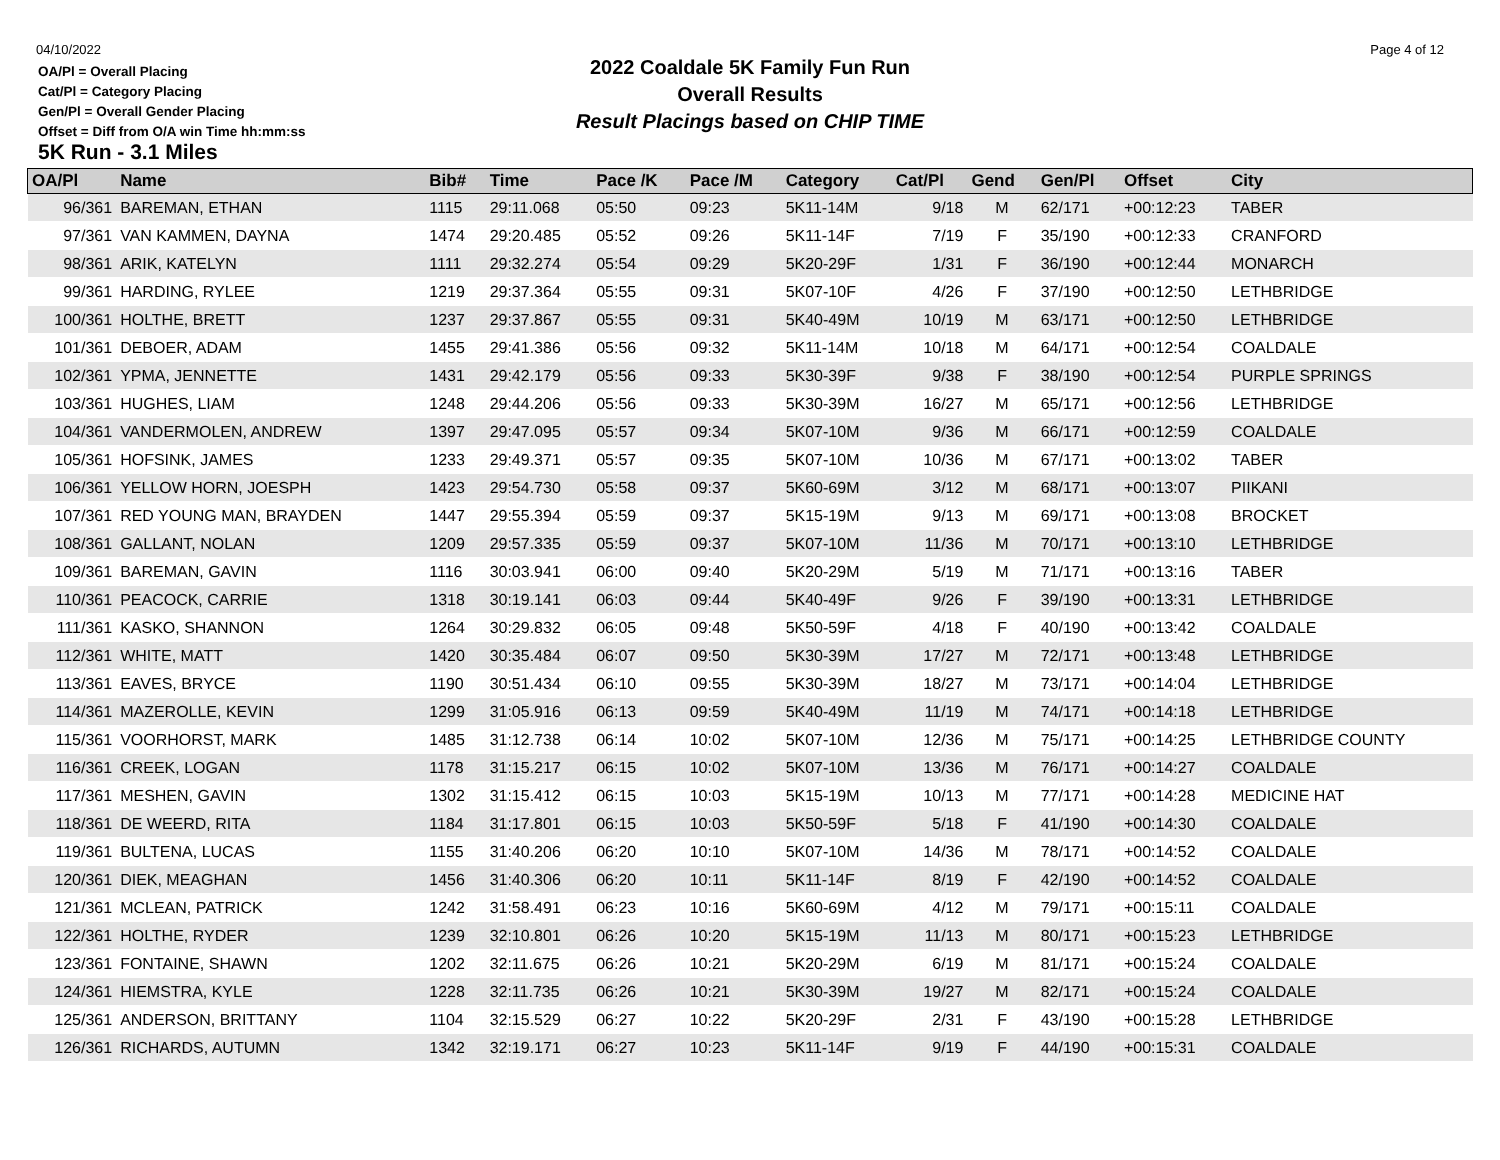04/10/2022 Page 4 of 12
OA/Pl = Overall Placing
Cat/Pl = Category Placing
Gen/Pl = Overall Gender Placing
Offset = Diff from O/A win Time hh:mm:ss
2022 Coaldale 5K Family Fun Run
Overall Results
Result Placings based on CHIP TIME
5K Run - 3.1 Miles
| OA/Pl | Name | Bib# | Time | Pace /K | Pace /M | Category | Cat/Pl | Gend | Gen/Pl | Offset | City |
| --- | --- | --- | --- | --- | --- | --- | --- | --- | --- | --- | --- |
| 96/361 | BAREMAN, ETHAN | 1115 | 29:11.068 | 05:50 | 09:23 | 5K11-14M | 9/18 | M | 62/171 | +00:12:23 | TABER |
| 97/361 | VAN KAMMEN, DAYNA | 1474 | 29:20.485 | 05:52 | 09:26 | 5K11-14F | 7/19 | F | 35/190 | +00:12:33 | CRANFORD |
| 98/361 | ARIK, KATELYN | 1111 | 29:32.274 | 05:54 | 09:29 | 5K20-29F | 1/31 | F | 36/190 | +00:12:44 | MONARCH |
| 99/361 | HARDING, RYLEE | 1219 | 29:37.364 | 05:55 | 09:31 | 5K07-10F | 4/26 | F | 37/190 | +00:12:50 | LETHBRIDGE |
| 100/361 | HOLTHE, BRETT | 1237 | 29:37.867 | 05:55 | 09:31 | 5K40-49M | 10/19 | M | 63/171 | +00:12:50 | LETHBRIDGE |
| 101/361 | DEBOER, ADAM | 1455 | 29:41.386 | 05:56 | 09:32 | 5K11-14M | 10/18 | M | 64/171 | +00:12:54 | COALDALE |
| 102/361 | YPMA, JENNETTE | 1431 | 29:42.179 | 05:56 | 09:33 | 5K30-39F | 9/38 | F | 38/190 | +00:12:54 | PURPLE SPRINGS |
| 103/361 | HUGHES, LIAM | 1248 | 29:44.206 | 05:56 | 09:33 | 5K30-39M | 16/27 | M | 65/171 | +00:12:56 | LETHBRIDGE |
| 104/361 | VANDERMOLEN, ANDREW | 1397 | 29:47.095 | 05:57 | 09:34 | 5K07-10M | 9/36 | M | 66/171 | +00:12:59 | COALDALE |
| 105/361 | HOFSINK, JAMES | 1233 | 29:49.371 | 05:57 | 09:35 | 5K07-10M | 10/36 | M | 67/171 | +00:13:02 | TABER |
| 106/361 | YELLOW HORN, JOESPH | 1423 | 29:54.730 | 05:58 | 09:37 | 5K60-69M | 3/12 | M | 68/171 | +00:13:07 | PIIKANI |
| 107/361 | RED YOUNG MAN, BRAYDEN | 1447 | 29:55.394 | 05:59 | 09:37 | 5K15-19M | 9/13 | M | 69/171 | +00:13:08 | BROCKET |
| 108/361 | GALLANT, NOLAN | 1209 | 29:57.335 | 05:59 | 09:37 | 5K07-10M | 11/36 | M | 70/171 | +00:13:10 | LETHBRIDGE |
| 109/361 | BAREMAN, GAVIN | 1116 | 30:03.941 | 06:00 | 09:40 | 5K20-29M | 5/19 | M | 71/171 | +00:13:16 | TABER |
| 110/361 | PEACOCK, CARRIE | 1318 | 30:19.141 | 06:03 | 09:44 | 5K40-49F | 9/26 | F | 39/190 | +00:13:31 | LETHBRIDGE |
| 111/361 | KASKO, SHANNON | 1264 | 30:29.832 | 06:05 | 09:48 | 5K50-59F | 4/18 | F | 40/190 | +00:13:42 | COALDALE |
| 112/361 | WHITE, MATT | 1420 | 30:35.484 | 06:07 | 09:50 | 5K30-39M | 17/27 | M | 72/171 | +00:13:48 | LETHBRIDGE |
| 113/361 | EAVES, BRYCE | 1190 | 30:51.434 | 06:10 | 09:55 | 5K30-39M | 18/27 | M | 73/171 | +00:14:04 | LETHBRIDGE |
| 114/361 | MAZEROLLE, KEVIN | 1299 | 31:05.916 | 06:13 | 09:59 | 5K40-49M | 11/19 | M | 74/171 | +00:14:18 | LETHBRIDGE |
| 115/361 | VOORHORST, MARK | 1485 | 31:12.738 | 06:14 | 10:02 | 5K07-10M | 12/36 | M | 75/171 | +00:14:25 | LETHBRIDGE COUNTY |
| 116/361 | CREEK, LOGAN | 1178 | 31:15.217 | 06:15 | 10:02 | 5K07-10M | 13/36 | M | 76/171 | +00:14:27 | COALDALE |
| 117/361 | MESHEN, GAVIN | 1302 | 31:15.412 | 06:15 | 10:03 | 5K15-19M | 10/13 | M | 77/171 | +00:14:28 | MEDICINE HAT |
| 118/361 | DE WEERD, RITA | 1184 | 31:17.801 | 06:15 | 10:03 | 5K50-59F | 5/18 | F | 41/190 | +00:14:30 | COALDALE |
| 119/361 | BULTENA, LUCAS | 1155 | 31:40.206 | 06:20 | 10:10 | 5K07-10M | 14/36 | M | 78/171 | +00:14:52 | COALDALE |
| 120/361 | DIEK, MEAGHAN | 1456 | 31:40.306 | 06:20 | 10:11 | 5K11-14F | 8/19 | F | 42/190 | +00:14:52 | COALDALE |
| 121/361 | MCLEAN, PATRICK | 1242 | 31:58.491 | 06:23 | 10:16 | 5K60-69M | 4/12 | M | 79/171 | +00:15:11 | COALDALE |
| 122/361 | HOLTHE, RYDER | 1239 | 32:10.801 | 06:26 | 10:20 | 5K15-19M | 11/13 | M | 80/171 | +00:15:23 | LETHBRIDGE |
| 123/361 | FONTAINE, SHAWN | 1202 | 32:11.675 | 06:26 | 10:21 | 5K20-29M | 6/19 | M | 81/171 | +00:15:24 | COALDALE |
| 124/361 | HIEMSTRA, KYLE | 1228 | 32:11.735 | 06:26 | 10:21 | 5K30-39M | 19/27 | M | 82/171 | +00:15:24 | COALDALE |
| 125/361 | ANDERSON, BRITTANY | 1104 | 32:15.529 | 06:27 | 10:22 | 5K20-29F | 2/31 | F | 43/190 | +00:15:28 | LETHBRIDGE |
| 126/361 | RICHARDS, AUTUMN | 1342 | 32:19.171 | 06:27 | 10:23 | 5K11-14F | 9/19 | F | 44/190 | +00:15:31 | COALDALE |